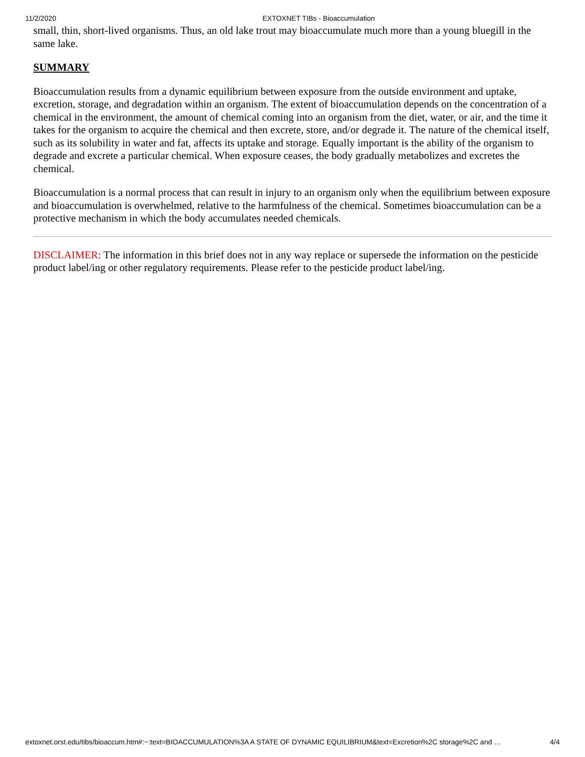11/2/2020 EXTOXNET TIBs - Bioaccumulation
small, thin, short-lived organisms. Thus, an old lake trout may bioaccumulate much more than a young bluegill in the same lake.
SUMMARY
Bioaccumulation results from a dynamic equilibrium between exposure from the outside environment and uptake, excretion, storage, and degradation within an organism. The extent of bioaccumulation depends on the concentration of a chemical in the environment, the amount of chemical coming into an organism from the diet, water, or air, and the time it takes for the organism to acquire the chemical and then excrete, store, and/or degrade it. The nature of the chemical itself, such as its solubility in water and fat, affects its uptake and storage. Equally important is the ability of the organism to degrade and excrete a particular chemical. When exposure ceases, the body gradually metabolizes and excretes the chemical.
Bioaccumulation is a normal process that can result in injury to an organism only when the equilibrium between exposure and bioaccumulation is overwhelmed, relative to the harmfulness of the chemical. Sometimes bioaccumulation can be a protective mechanism in which the body accumulates needed chemicals.
DISCLAIMER: The information in this brief does not in any way replace or supersede the information on the pesticide product label/ing or other regulatory requirements. Please refer to the pesticide product label/ing.
extoxnet.orst.edu/tibs/bioaccum.htm#:~:text=BIOACCUMULATION%3A A STATE OF DYNAMIC EQUILIBRIUM&text=Excretion%2C storage%2C and … 4/4